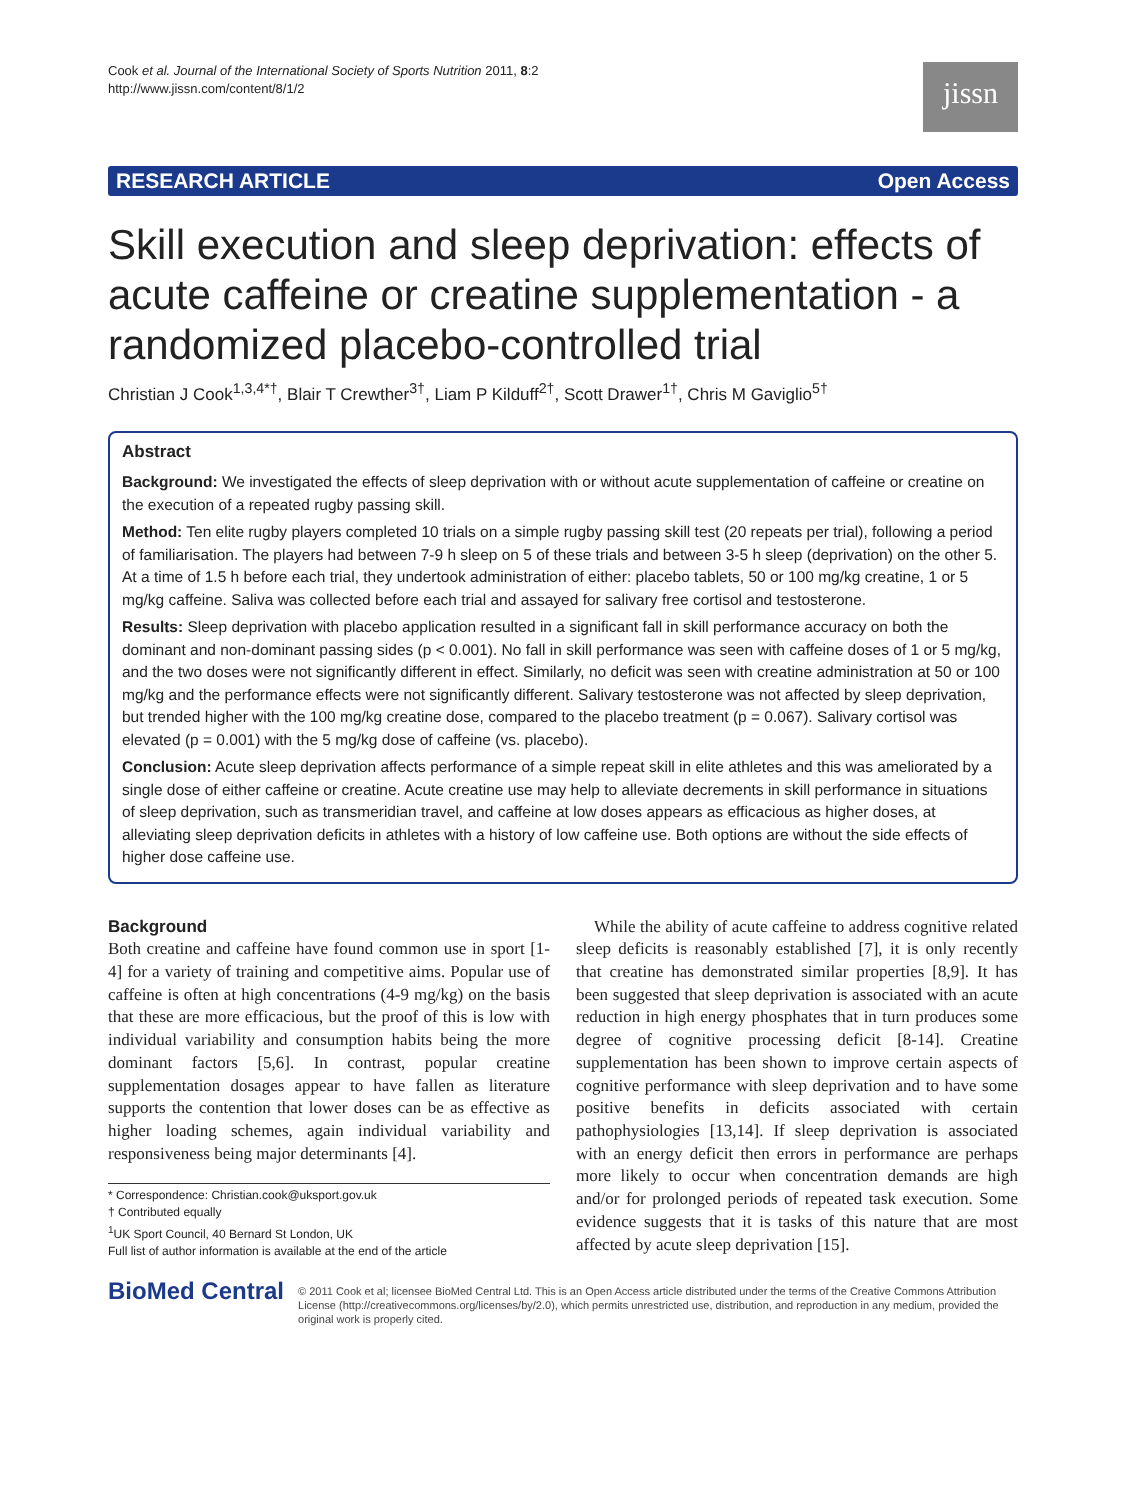Cook et al. Journal of the International Society of Sports Nutrition 2011, 8:2
http://www.jissn.com/content/8/1/2
jissn
RESEARCH ARTICLE Open Access
Skill execution and sleep deprivation: effects of acute caffeine or creatine supplementation - a randomized placebo-controlled trial
Christian J Cook<sup>1,3,4*†</sup>, Blair T Crewther<sup>3†</sup>, Liam P Kilduff<sup>2†</sup>, Scott Drawer<sup>1†</sup>, Chris M Gaviglio<sup>5†</sup>
Abstract
Background: We investigated the effects of sleep deprivation with or without acute supplementation of caffeine or creatine on the execution of a repeated rugby passing skill.
Method: Ten elite rugby players completed 10 trials on a simple rugby passing skill test (20 repeats per trial), following a period of familiarisation. The players had between 7-9 h sleep on 5 of these trials and between 3-5 h sleep (deprivation) on the other 5. At a time of 1.5 h before each trial, they undertook administration of either: placebo tablets, 50 or 100 mg/kg creatine, 1 or 5 mg/kg caffeine. Saliva was collected before each trial and assayed for salivary free cortisol and testosterone.
Results: Sleep deprivation with placebo application resulted in a significant fall in skill performance accuracy on both the dominant and non-dominant passing sides (p < 0.001). No fall in skill performance was seen with caffeine doses of 1 or 5 mg/kg, and the two doses were not significantly different in effect. Similarly, no deficit was seen with creatine administration at 50 or 100 mg/kg and the performance effects were not significantly different. Salivary testosterone was not affected by sleep deprivation, but trended higher with the 100 mg/kg creatine dose, compared to the placebo treatment (p = 0.067). Salivary cortisol was elevated (p = 0.001) with the 5 mg/kg dose of caffeine (vs. placebo).
Conclusion: Acute sleep deprivation affects performance of a simple repeat skill in elite athletes and this was ameliorated by a single dose of either caffeine or creatine. Acute creatine use may help to alleviate decrements in skill performance in situations of sleep deprivation, such as transmeridian travel, and caffeine at low doses appears as efficacious as higher doses, at alleviating sleep deprivation deficits in athletes with a history of low caffeine use. Both options are without the side effects of higher dose caffeine use.
Background
Both creatine and caffeine have found common use in sport [1-4] for a variety of training and competitive aims. Popular use of caffeine is often at high concentrations (4-9 mg/kg) on the basis that these are more efficacious, but the proof of this is low with individual variability and consumption habits being the more dominant factors [5,6]. In contrast, popular creatine supplementation dosages appear to have fallen as literature supports the contention that lower doses can be as effective as higher loading schemes, again individual variability and responsiveness being major determinants [4].
* Correspondence: Christian.cook@uksport.gov.uk
† Contributed equally
<sup>1</sup> UK Sport Council, 40 Bernard St London, UK
Full list of author information is available at the end of the article
While the ability of acute caffeine to address cognitive related sleep deficits is reasonably established [7], it is only recently that creatine has demonstrated similar properties [8,9]. It has been suggested that sleep deprivation is associated with an acute reduction in high energy phosphates that in turn produces some degree of cognitive processing deficit [8-14]. Creatine supplementation has been shown to improve certain aspects of cognitive performance with sleep deprivation and to have some positive benefits in deficits associated with certain pathophysiologies [13,14]. If sleep deprivation is associated with an energy deficit then errors in performance are perhaps more likely to occur when concentration demands are high and/or for prolonged periods of repeated task execution. Some evidence suggests that it is tasks of this nature that are most affected by acute sleep deprivation [15].
BioMed Central
© 2011 Cook et al; licensee BioMed Central Ltd. This is an Open Access article distributed under the terms of the Creative Commons Attribution License (http://creativecommons.org/licenses/by/2.0), which permits unrestricted use, distribution, and reproduction in any medium, provided the original work is properly cited.